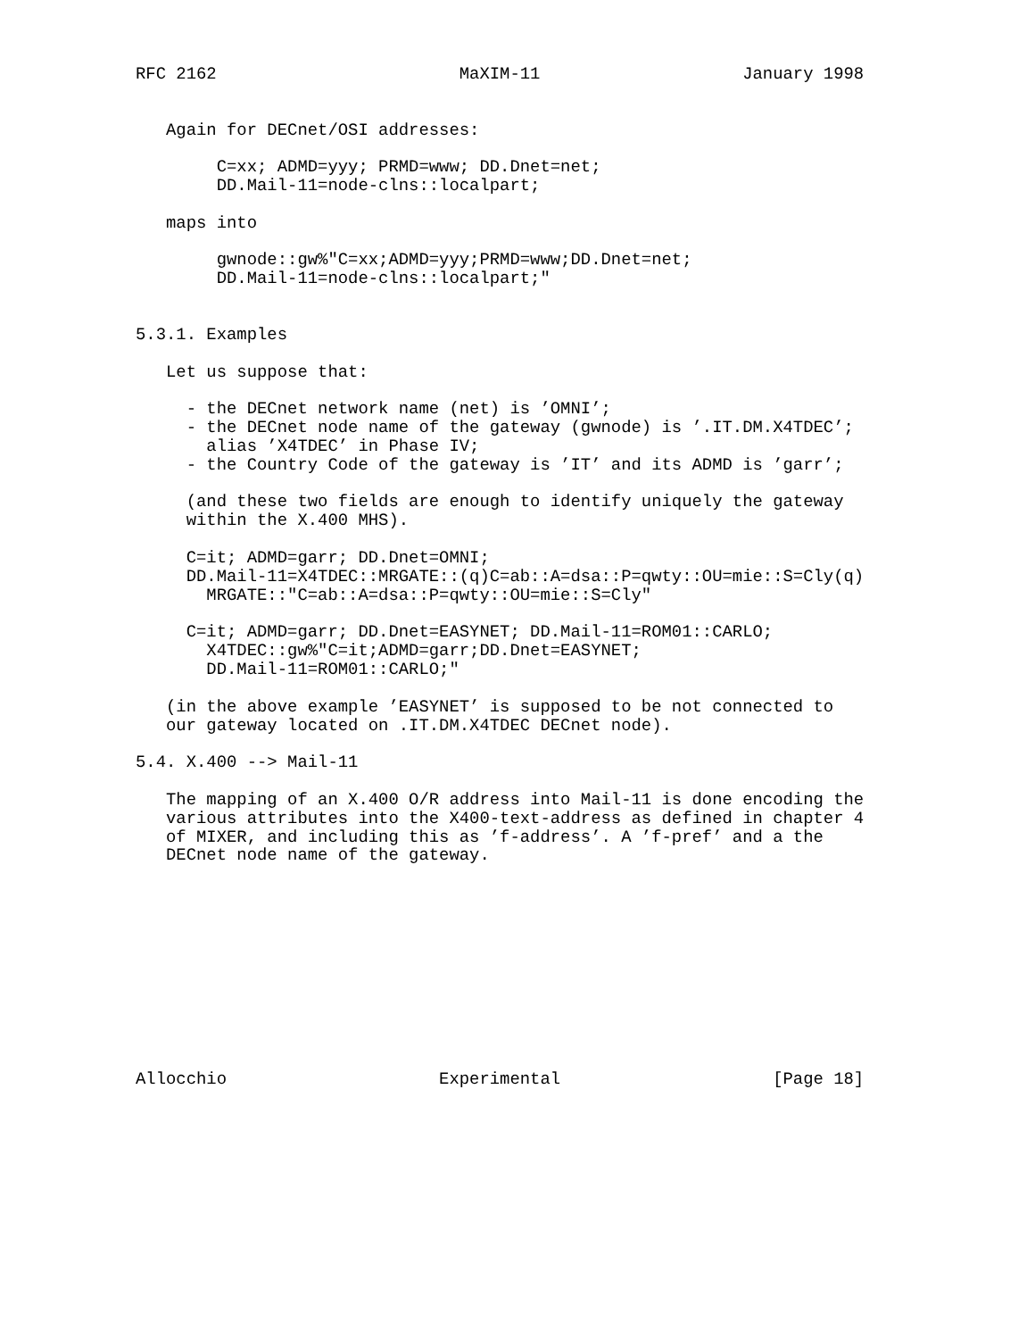RFC 2162                        MaXIM-11                    January 1998


   Again for DECnet/OSI addresses:

        C=xx; ADMD=yyy; PRMD=www; DD.Dnet=net;
        DD.Mail-11=node-clns::localpart;

   maps into

        gwnode::gw%"C=xx;ADMD=yyy;PRMD=www;DD.Dnet=net;
        DD.Mail-11=node-clns::localpart;"


5.3.1. Examples

   Let us suppose that:

     - the DECnet network name (net) is ’OMNI’;
     - the DECnet node name of the gateway (gwnode) is ’.IT.DM.X4TDEC’;
       alias ’X4TDEC’ in Phase IV;
     - the Country Code of the gateway is ’IT’ and its ADMD is ’garr’;

     (and these two fields are enough to identify uniquely the gateway
     within the X.400 MHS).

     C=it; ADMD=garr; DD.Dnet=OMNI;
     DD.Mail-11=X4TDEC::MRGATE::(q)C=ab::A=dsa::P=qwty::OU=mie::S=Cly(q)
       MRGATE::"C=ab::A=dsa::P=qwty::OU=mie::S=Cly"

     C=it; ADMD=garr; DD.Dnet=EASYNET; DD.Mail-11=ROM01::CARLO;
       X4TDEC::gw%"C=it;ADMD=garr;DD.Dnet=EASYNET;
       DD.Mail-11=ROM01::CARLO;"

   (in the above example ’EASYNET’ is supposed to be not connected to
   our gateway located on .IT.DM.X4TDEC DECnet node).

5.4. X.400 --> Mail-11

   The mapping of an X.400 O/R address into Mail-11 is done encoding the
   various attributes into the X400-text-address as defined in chapter 4
   of MIXER, and including this as ’f-address’. A ’f-pref’ and a the
   DECnet node name of the gateway.











Allocchio                     Experimental                     [Page 18]